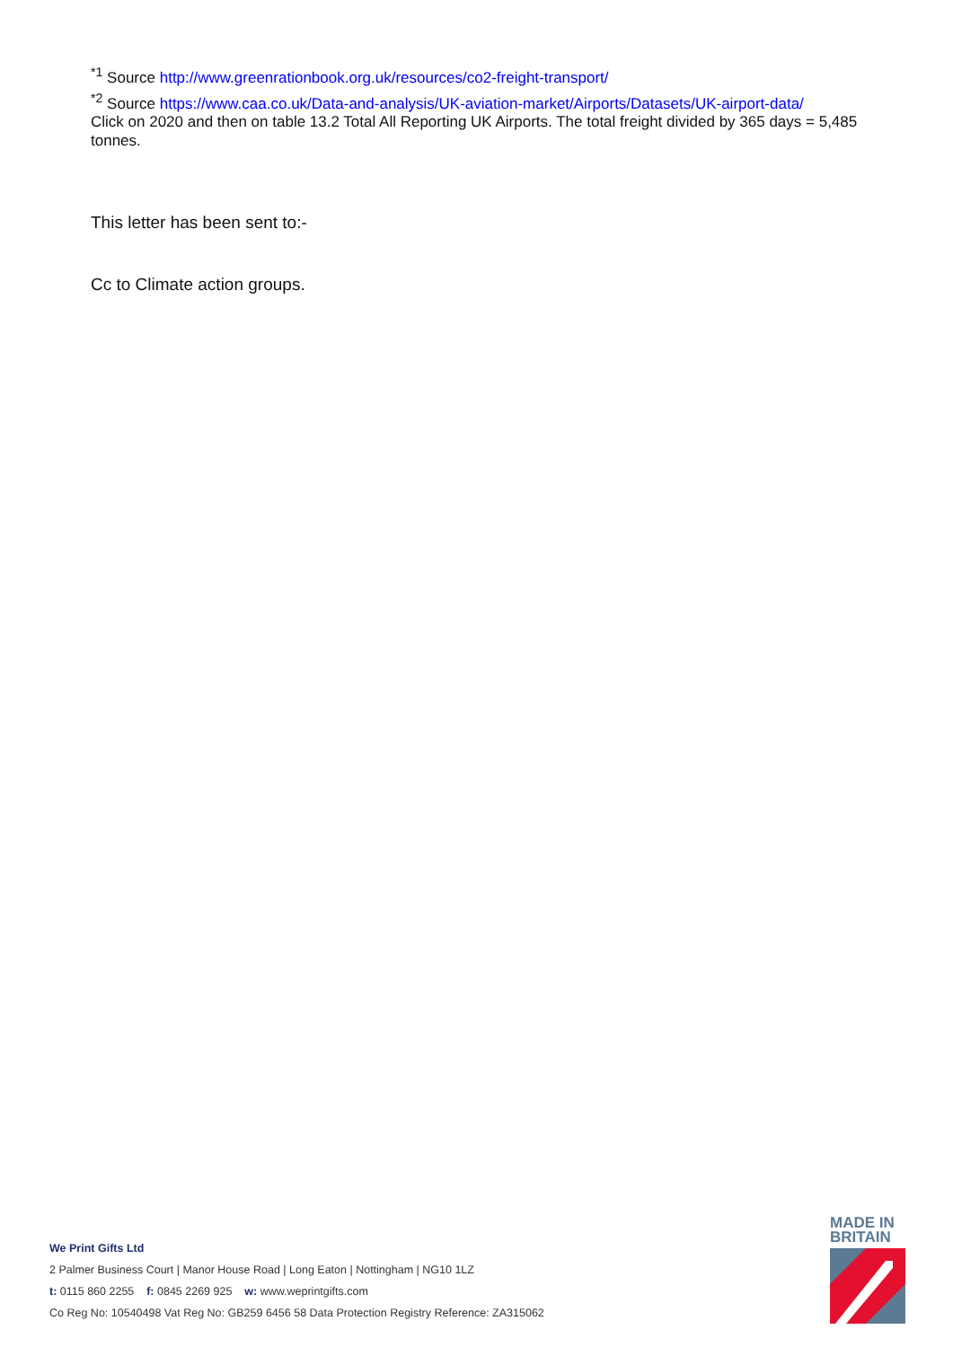<sup>*1</sup> Source http://www.greenrationbook.org.uk/resources/co2-freight-transport/
<sup>*2</sup> Source https://www.caa.co.uk/Data-and-analysis/UK-aviation-market/Airports/Datasets/UK-airport-data/
Click on 2020 and then on table 13.2 Total All Reporting UK Airports. The total freight divided by 365 days = 5,485 tonnes.
This letter has been sent to:-
Cc to Climate action groups.
We Print Gifts Ltd
2 Palmer Business Court | Manor House Road | Long Eaton | Nottingham | NG10 1LZ
t: 0115 860 2255 f: 0845 2269 925 w: www.weprintgifts.com
Co Reg No: 10540498 Vat Reg No: GB259 6456 58 Data Protection Registry Reference: ZA315062
MADE IN
BRITAIN